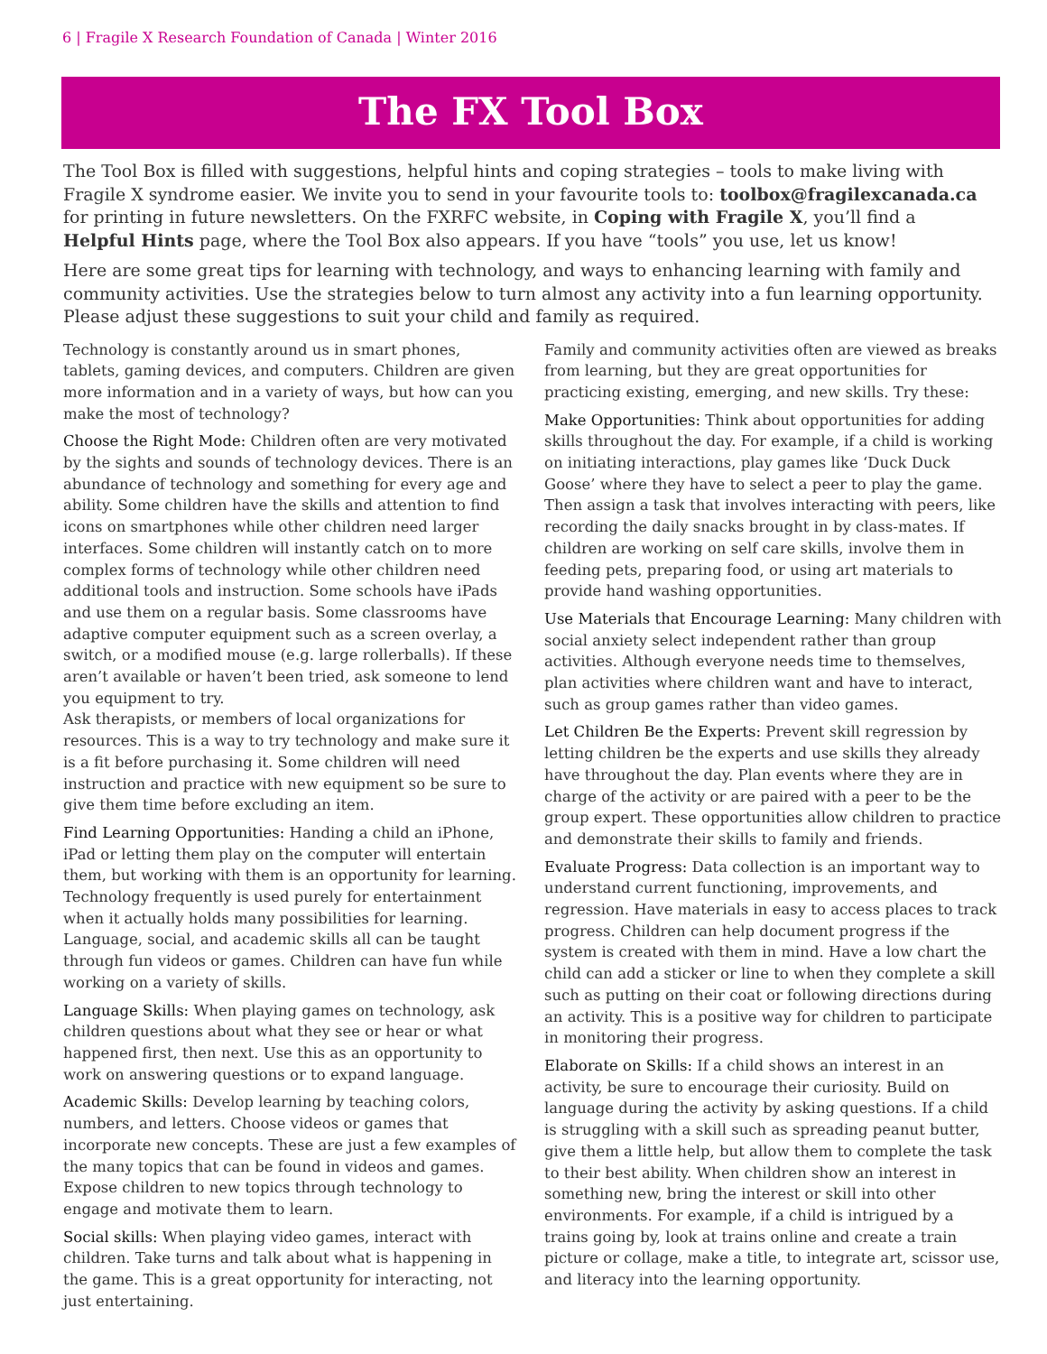6 | Fragile X Research Foundation of Canada | Winter 2016
The FX Tool Box
The Tool Box is filled with suggestions, helpful hints and coping strategies – tools to make living with Fragile X syndrome easier. We invite you to send in your favourite tools to: toolbox@fragilexcanada.ca for printing in future newsletters. On the FXRFC website, in Coping with Fragile X, you’ll find a Helpful Hints page, where the Tool Box also appears. If you have “tools” you use, let us know!
Here are some great tips for learning with technology, and ways to enhancing learning with family and community activities. Use the strategies below to turn almost any activity into a fun learning opportunity. Please adjust these suggestions to suit your child and family as required.
Technology is constantly around us in smart phones, tablets, gaming devices, and computers. Children are given more information and in a variety of ways, but how can you make the most of technology?
Choose the Right Mode: Children often are very motivated by the sights and sounds of technology devices. There is an abundance of technology and something for every age and ability. Some children have the skills and attention to find icons on smartphones while other children need larger interfaces. Some children will instantly catch on to more complex forms of technology while other children need additional tools and instruction. Some schools have iPads and use them on a regular basis. Some classrooms have adaptive computer equipment such as a screen overlay, a switch, or a modified mouse (e.g. large rollerballs). If these aren’t available or haven’t been tried, ask someone to lend you equipment to try.
Ask therapists, or members of local organizations for resources. This is a way to try technology and make sure it is a fit before purchasing it. Some children will need instruction and practice with new equipment so be sure to give them time before excluding an item.
Find Learning Opportunities: Handing a child an iPhone, iPad or letting them play on the computer will entertain them, but working with them is an opportunity for learning. Technology frequently is used purely for entertainment when it actually holds many possibilities for learning. Language, social, and academic skills all can be taught through fun videos or games. Children can have fun while working on a variety of skills.
Language Skills: When playing games on technology, ask children questions about what they see or hear or what happened first, then next. Use this as an opportunity to work on answering questions or to expand language.
Academic Skills: Develop learning by teaching colors, numbers, and letters. Choose videos or games that incorporate new concepts. These are just a few examples of the many topics that can be found in videos and games. Expose children to new topics through technology to engage and motivate them to learn.
Social skills: When playing video games, interact with children. Take turns and talk about what is happening in the game. This is a great opportunity for interacting, not just entertaining.
Family and community activities often are viewed as breaks from learning, but they are great opportunities for practicing existing, emerging, and new skills. Try these:
Make Opportunities: Think about opportunities for adding skills throughout the day. For example, if a child is working on initiating interactions, play games like ‘Duck Duck Goose’ where they have to select a peer to play the game. Then assign a task that involves interacting with peers, like recording the daily snacks brought in by class-mates. If children are working on self care skills, involve them in feeding pets, preparing food, or using art materials to provide hand washing opportunities.
Use Materials that Encourage Learning: Many children with social anxiety select independent rather than group activities. Although everyone needs time to themselves, plan activities where children want and have to interact, such as group games rather than video games.
Let Children Be the Experts: Prevent skill regression by letting children be the experts and use skills they already have throughout the day. Plan events where they are in charge of the activity or are paired with a peer to be the group expert. These opportunities allow children to practice and demonstrate their skills to family and friends.
Evaluate Progress: Data collection is an important way to understand current functioning, improvements, and regression. Have materials in easy to access places to track progress. Children can help document progress if the system is created with them in mind. Have a low chart the child can add a sticker or line to when they complete a skill such as putting on their coat or following directions during an activity. This is a positive way for children to participate in monitoring their progress.
Elaborate on Skills: If a child shows an interest in an activity, be sure to encourage their curiosity. Build on language during the activity by asking questions. If a child is struggling with a skill such as spreading peanut butter, give them a little help, but allow them to complete the task to their best ability. When children show an interest in something new, bring the interest or skill into other environments. For example, if a child is intrigued by a trains going by, look at trains online and create a train picture or collage, make a title, to integrate art, scissor use, and literacy into the learning opportunity.